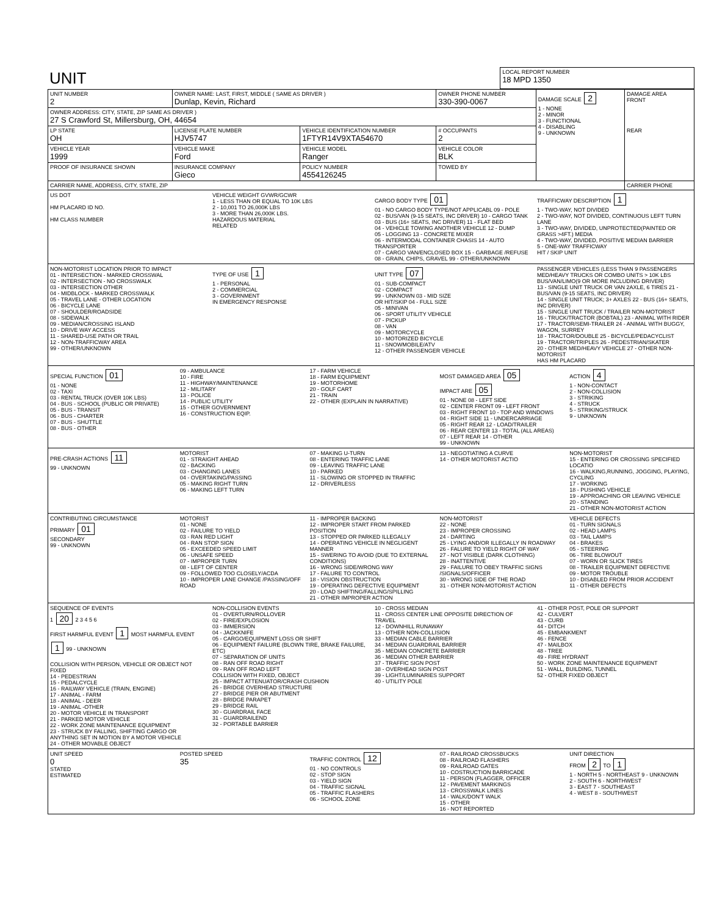| UNIT | LOCAL REPORT NUMBER 18 MPD 1350 |
| UNIT NUMBER 2 | OWNER NAME: LAST, FIRST, MIDDLE ( SAME AS DRIVER ) Dunlap, Kevin, Richard | | OWNER PHONE NUMBER 330-390-0067 | | DAMAGE SCALE 2 1 - NONE 2 - MINOR 3 - FUNCTIONAL 4 - DISABLING 9 - UNKNOWN | DAMAGE AREA FRONT REAR |
| OWNER ADDRESS: CITY, STATE, ZIP SAME AS DRIVER ) 27 S Crawford St, Millersburg, OH, 44654 | | | | | | |
| LP STATE OH | LICENSE PLATE NUMBER HJV5747 | VEHICLE IDENTIFICATION NUMBER 1FTYR14V9XTA54670 | | # OCCUPANTS 2 | | |
| VEHICLE YEAR 1999 | VEHICLE MAKE Ford | VEHICLE MODEL Ranger | | VEHICLE COLOR BLK | | |
| PROOF OF INSURANCE SHOWN | INSURANCE COMPANY Gieco | POLICY NUMBER 4554126245 | TOWED BY | | | |
| CARRIER NAME, ADDRESS, CITY, STATE, ZIP | | | | | | CARRIER PHONE |
US DOT
HM PLACARD ID NO.
HM CLASS NUMBER
VEHICLE WEIGHT GVWR/GCWR
1 - LESS THAN OR EQUAL TO 10K LBS
2 - 10,001 TO 26,000K LBS
3 - MORE THAN 26,000K LBS.
HAZARDOUS MATERIAL
RELATED
CARGO BODY TYPE 01
01 - NO CARGO BODY TYPE/NOT APPLICABL 09 - POLE
02 - BUS/VAN (9-15 SEATS, INC DRIVER) 10 - CARGO TANK
03 - BUS (16+ SEATS, INC DRIVER) 11 - FLAT BED
04 - VEHICLE TOWING ANOTHER VEHICLE 12 - DUMP
05 - LOGGING 13 - CONCRETE MIXER
06 - INTERMODAL CONTAINER CHASIS 14 - AUTO TRANSPORTER
07 - CARGO VAN/ENCLOSED BOX 15 - GARBAGE /REFUSE
08 - GRAIN, CHIPS, GRAVEL 99 - OTHER/UNKNOWN
TRAFFICWAY DESCRIPTION 1
1 - TWO-WAY, NOT DIVIDED
2 - TWO-WAY, NOT DIVIDED, CONTINUOUS LEFT TURN LANE
3 - TWO-WAY, DIVIDED, UNPROTECTED(PAINTED OR GRASS >4FT.) MEDIA
4 - TWO-WAY, DIVIDED, POSITIVE MEDIAN BARRIER
5 - ONE-WAY TRAFFICWAY
HIT / SKIP UNIT
NON-MOTORIST LOCATION PRIOR TO IMPACT
01 - INTERSECTION - MARKED CROSSWAL
02 - INTERSECTION - NO CROSSWALK
03 - INTERSECTION OTHER
04 - MIDBLOCK - MARKED CROSSWALK
05 - TRAVEL LANE - OTHER LOCATION
06 - BICYCLE LANE
07 - SHOULDER/ROADSIDE
08 - SIDEWALK
09 - MEDIAN/CROSSING ISLAND
10 - DRIVE WAY ACCESS
11 - SHARED-USE PATH OR TRAIL
12 - NON-TRAFFICWAY AREA
99 - OTHER/UNKNOWN
TYPE OF USE 1
1 - PERSONAL
2 - COMMERCIAL
3 - GOVERNMENT
IN EMERGENCY RESPONSE
UNIT TYPE 07
01 - SUB-COMPACT
02 - COMPACT
99 - UNKNOWN 03 - MID SIZE
OR HIT/SKIP 04 - FULL SIZE
05 - MINIVAN
06 - SPORT UTILITY VEHICLE
07 - PICKUP
08 - VAN
09 - MOTORCYCLE
10 - MOTORIZED BICYCLE
11 - SNOWMOBILE/ATV
12 - OTHER PASSENGER VEHICLE
PASSENGER VEHICLES (LESS THAN 9 PASSENGERS MED/HEAVY TRUCKS OR COMBO UNITS > 10K LBS BUS/VAN/LIMO(9 OR MORE INCLUDING DRIVER)
13 - SINGLE UNIT TRUCK OR VAN 2AXLE, 6 TIRES 21 - BUS/VAN (9-15 SEATS, INC DRIVER)
14 - SINGLE UNIT TRUCK; 3+ AXLES 22 - BUS (16+ SEATS, INC DRIVER)
15 - SINGLE UNIT TRUCK / TRAILER NON-MOTORIST
16 - TRUCK/TRACTOR (BOBTAIL) 23 - ANIMAL WITH RIDER
17 - TRACTOR/SEMI-TRAILER 24 - ANIMAL WITH BUGGY, WAGON, SURREY
18 - TRACTOR/DOUBLE 25 - BICYCLE/PEDACYCLIST
19 - TRACTOR/TRIPLES 26 - PEDESTRIAN/SKATER
20 - OTHER MED/HEAVY VEHICLE 27 - OTHER NON-MOTORIST
HAS HM PLACARD
SPECIAL FUNCTION 01
01 - NONE
02 - TAXI
03 - RENTAL TRUCK (OVER 10K LBS)
04 - BUS - SCHOOL (PUBLIC OR PRIVATE)
05 - BUS - TRANSIT
06 - BUS - CHARTER
07 - BUS - SHUTTLE
08 - BUS - OTHER
09 - AMBULANCE
10 - FIRE
11 - HIGHWAY/MAINTENANCE
12 - MILITARY
13 - POLICE
14 - PUBLIC UTILITY
15 - OTHER GOVERNMENT
16 - CONSTRUCTION EQIP.
17 - FARM VEHICLE
18 - FARM EQUIPMENT
19 - MOTORHOME
20 - GOLF CART
21 - TRAIN
22 - OTHER (EXPLAIN IN NARRATIVE)
MOST DAMAGED AREA 05
IMPACT ARE 05
01 - NONE 08 - LEFT SIDE
02 - CENTER FRONT 09 - LEFT FRONT
03 - RIGHT FRONT 10 - TOP AND WINDOWS
04 - RIGHT SIDE 11 - UNDERCARRIAGE
05 - RIGHT REAR 12 - LOAD/TRAILER
06 - REAR CENTER 13 - TOTAL (ALL AREAS)
07 - LEFT REAR 14 - OTHER
99 - UNKNOWN
ACTION 4
1 - NON-CONTACT
2 - NON-COLLISION
3 - STRIKING
4 - STRUCK
5 - STRIKING/STRUCK
9 - UNKNOWN
PRE-CRASH ACTIONS 11
99 - UNKNOWN
MOTORIST
01 - STRAIGHT AHEAD
02 - BACKING
03 - CHANGING LANES
04 - OVERTAKING/PASSING
05 - MAKING RIGHT TURN
06 - MAKING LEFT TURN
07 - MAKING U-TURN
08 - ENTERING TRAFFIC LANE
09 - LEAVING TRAFFIC LANE
10 - PARKED
11 - SLOWING OR STOPPED IN TRAFFIC
12 - DRIVERLESS
13 - NEGOTIATING A CURVE
14 - OTHER MOTORIST ACTIO
NON-MOTORIST
15 - ENTERING OR CROSSING SPECIFIED LOCATIO
16 - WALKING,RUNNING, JOGGING, PLAYING, CYCLING
17 - WORKING
18 - PUSHING VEHICLE
19 - APPROACHING OR LEAVING VEHICLE
20 - STANDING
21 - OTHER NON-MOTORIST ACTION
CONTRIBUTING CIRCUMSTANCE
PRIMARY 01
SECONDARY
99 - UNKNOWN
MOTORIST
01 - NONE
02 - FAILURE TO YIELD
03 - RAN RED LIGHT
04 - RAN STOP SIGN
05 - EXCEEDED SPEED LIMIT
06 - UNSAFE SPEED
07 - IMPROPER TURN
08 - LEFT OF CENTER
09 - FOLLOWED TOO CLOSELY/ACDA
10 - IMPROPER LANE CHANGE /PASSING/OFF ROAD
11 - IMPROPER BACKING
12 - IMPROPER START FROM PARKED POSITION
13 - STOPPED OR PARKED ILLEGALLY
14 - OPERATING VEHICLE IN NEGLIGENT MANNER
15 - SWERING TO AVOID (DUE TO EXTERNAL CONDITIONS)
16 - WRONG SIDE/WRONG WAY
17 - FALURE TO CONTROL
18 - VISION OBSTRUCTION
19 - OPERATING DEFECTIVE EQUIPMENT
20 - LOAD SHIFTING/FALLING/SPILLING
21 - OTHER IMPROPER ACTION
NON-MOTORIST
22 - NONE
23 - IMPROPER CROSSING
24 - DARTING
25 - LYING AND/OR ILLEGALLY IN ROADWAY
26 - FALURE TO YIELD RIGHT OF WAY
27 - NOT VISIBLE (DARK CLOTHING)
28 - INATTENTIVE
29 - FAILURE TO OBEY TRAFFIC SIGNS /SIGNALS/OFFICER
30 - WRONG SIDE OF THE ROAD
31 - OTHER NON-MOTORIST ACTION
VEHICLE DEFECTS
01 - TURN SIGNALS
02 - HEAD LAMPS
03 - TAIL LAMPS
04 - BRAKES
05 - STEERING
06 - TIRE BLOWOUT
07 - WORN OR SLICK TIRES
08 - TRAILER EQUIPMENT DEFECTIVE
09 - MOTOR TROUBLE
10 - DISABLED FROM PRIOR ACCIDENT
11 - OTHER DEFECTS
SEQUENCE OF EVENTS
1 20 2 3 4 5 6
FIRST HARMFUL EVENT 1 MOST HARMFUL EVENT 1 99 - UNKNOWN
COLLISION WITH PERSON, VEHICLE OR OBJECT NOT FIXED
14 - PEDESTRIAN
15 - PEDALCYCLE
16 - RAILWAY VEHICLE (TRAIN, ENGINE)
17 - ANIMAL - FARM
18 - ANIMAL - DEER
19 - ANIMAL -OTHER
20 - MOTOR VEHICLE IN TRANSPORT
21 - PARKED MOTOR VEHICLE
22 - WORK ZONE MAINTENANCE EQUIPMENT
23 - STRUCK BY FALLING, SHIFTING CARGO OR ANYTHING SET IN MOTION BY A MOTOR VEHICLE
24 - OTHER MOVABLE OBJECT
NON-COLLISION EVENTS
01 - OVERTURN/ROLLOVER
02 - FIRE/EXPLOSION
03 - IMMERSION
04 - JACKKNIFE
05 - CARGO/EQUIPMENT LOSS OR SHIFT
06 - EQUIPMENT FAILURE (BLOWN TIRE, BRAKE FAILURE, ETC)
07 - SEPARATION OF UNITS
08 - RAN OFF ROAD RIGHT
09 - RAN OFF ROAD LEFT
COLLISION WITH FIXED, OBJECT
25 - IMPACT ATTENUATOR/CRASH CUSHION
26 - BRIDGE OVERHEAD STRUCTURE
27 - BRIDGE PIER OR ABUTMENT
28 - BRIDGE PARAPET
29 - BRIDGE RAIL
30 - GUARDRAIL FACE
31 - GUARDRAILEND
32 - PORTABLE BARRIER
10 - CROSS MEDIAN
11 - CROSS CENTER LINE OPPOSITE DIRECTION OF TRAVEL
12 - DOWNHILL RUNAWAY
13 - OTHER NON-COLLISION
33 - MEDIAN CABLE BARRIER
34 - MEDIAN GUARDRAIL BARRIER
35 - MEDIAN CONCRETE BARRIER
36 - MEDIAN OTHER BARRIER
37 - TRAFFIC SIGN POST
38 - OVERHEAD SIGN POST
39 - LIGHT/LUMINARIES SUPPORT
40 - UTILITY POLE
41 - OTHER POST, POLE OR SUPPORT
42 - CULVERT
43 - CURB
44 - DITCH
45 - EMBANKMENT
46 - FENCE
47 - MAILBOX
48 - TREE
49 - FIRE HYDRANT
50 - WORK ZONE MAINTENANCE EQUIPMENT
51 - WALL, BUILDING, TUNNEL
52 - OTHER FIXED OBJECT
UNIT SPEED
0
STATED
ESTIMATED
POSTED SPEED
35
TRAFFIC CONTROL 12
01 - NO CONTROLS
02 - STOP SIGN
03 - YIELD SIGN
04 - TRAFFIC SIGNAL
05 - TRAFFIC FLASHERS
06 - SCHOOL ZONE
07 - RAILROAD CROSSBUCKS
08 - RAILROAD FLASHERS
09 - RAILROAD GATES
10 - COSTRUCTION BARRICADE
11 - PERSON (FLAGGER, OFFICER
12 - PAVEMENT MARKINGS
13 - CROSSWALK LINES
14 - WALK/DON'T WALK
15 - OTHER
16 - NOT REPORTED
UNIT DIRECTION
FROM 2 TO 1
1 - NORTH 5 - NORTHEAST 9 - UNKNOWN
2 - SOUTH 6 - NORTHWEST
3 - EAST 7 - SOUTHEAST
4 - WEST 8 - SOUTHWEST